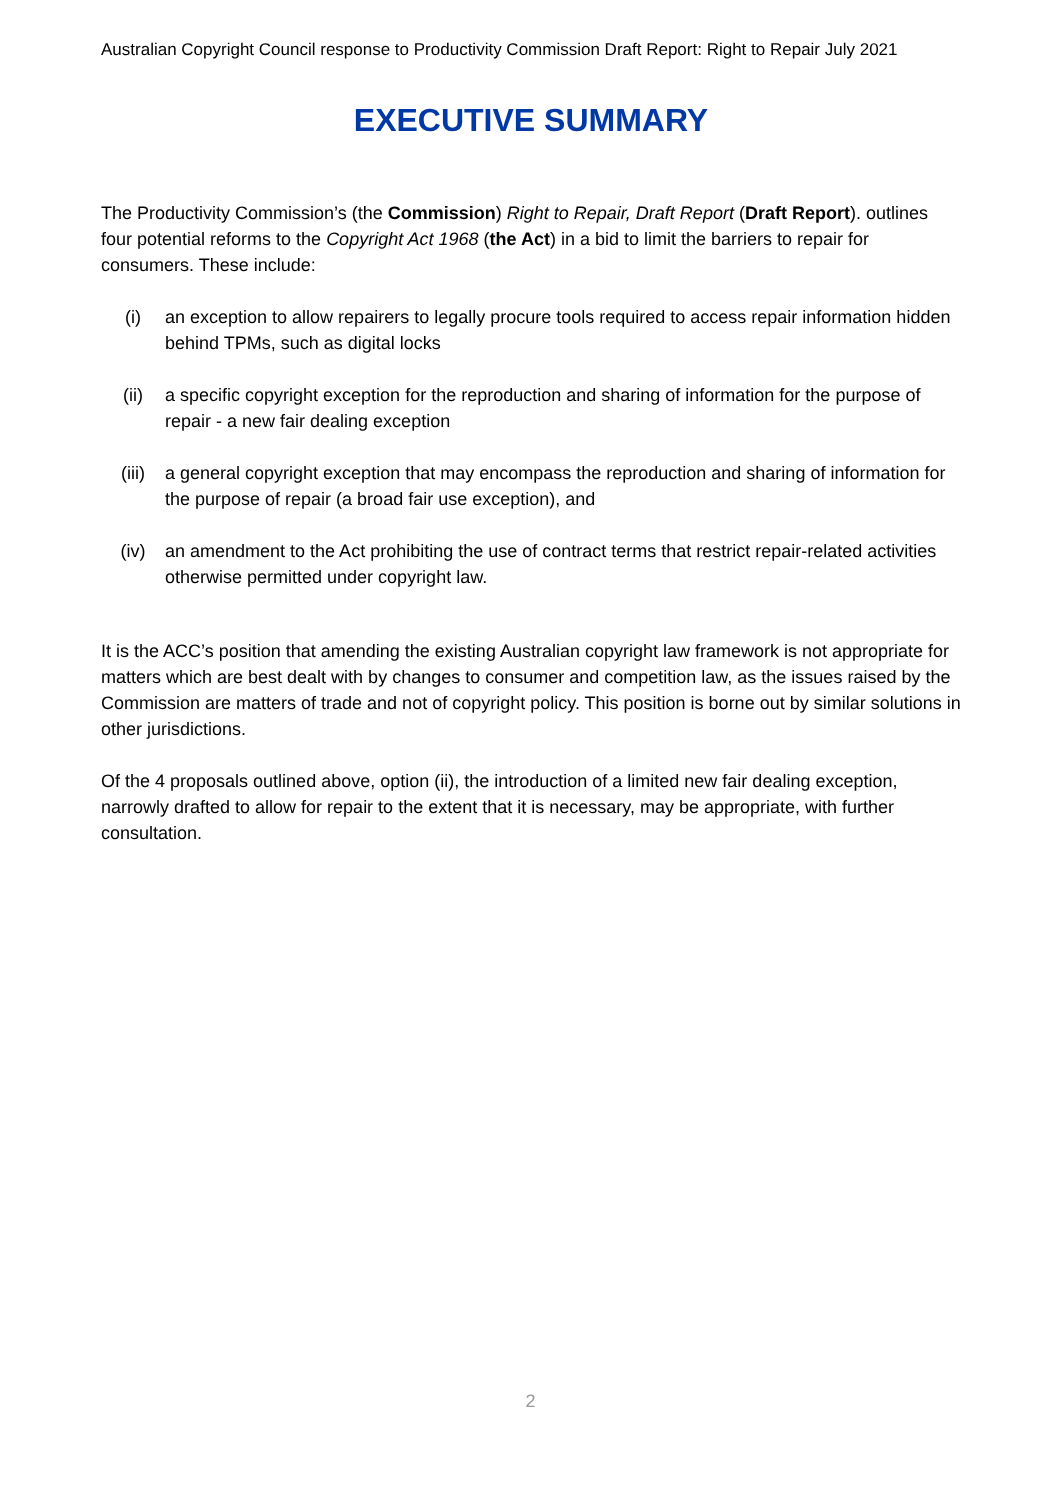Australian Copyright Council response to Productivity Commission Draft Report: Right to Repair July 2021
EXECUTIVE SUMMARY
The Productivity Commission’s (the Commission) Right to Repair, Draft Report (Draft Report). outlines four potential reforms to the Copyright Act 1968 (the Act) in a bid to limit the barriers to repair for consumers. These include:
(i) an exception to allow repairers to legally procure tools required to access repair information hidden behind TPMs, such as digital locks
(ii) a specific copyright exception for the reproduction and sharing of information for the purpose of repair - a new fair dealing exception
(iii) a general copyright exception that may encompass the reproduction and sharing of information for the purpose of repair (a broad fair use exception), and
(iv) an amendment to the Act prohibiting the use of contract terms that restrict repair-related activities otherwise permitted under copyright law.
It is the ACC’s position that amending the existing Australian copyright law framework is not appropriate for matters which are best dealt with by changes to consumer and competition law, as the issues raised by the Commission are matters of trade and not of copyright policy. This position is borne out by similar solutions in other jurisdictions.
Of the 4 proposals outlined above, option (ii), the introduction of a limited new fair dealing exception, narrowly drafted to allow for repair to the extent that it is necessary, may be appropriate, with further consultation.
2